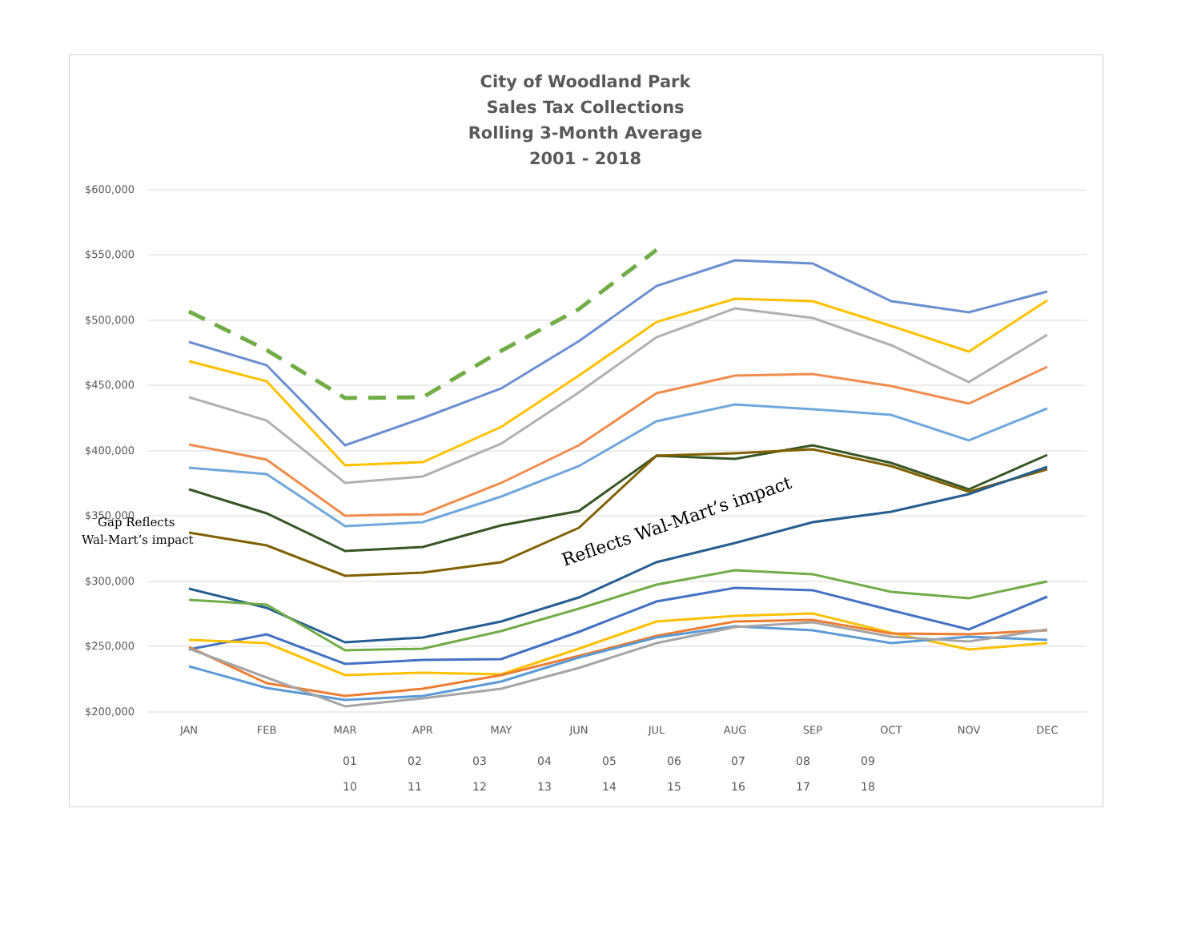City of Woodland Park
Sales Tax Collections
Rolling 3-Month Average
2001 - 2018
$600,000
$550,000
$500,000
$450,000
$400,000
$350,000
$300,000
$250,000
$200,000
JAN
FEB
MAR
APR
MAY
JUN
JUL
AUG
SEP
OCT
NOV
DEC
Gap Reflects
Wal-Mart’s impact
Reflects Wal-Mart’s impact
01
02
03
04
05
06
07
08
09
10
11
12
13
14
15
16
17
18